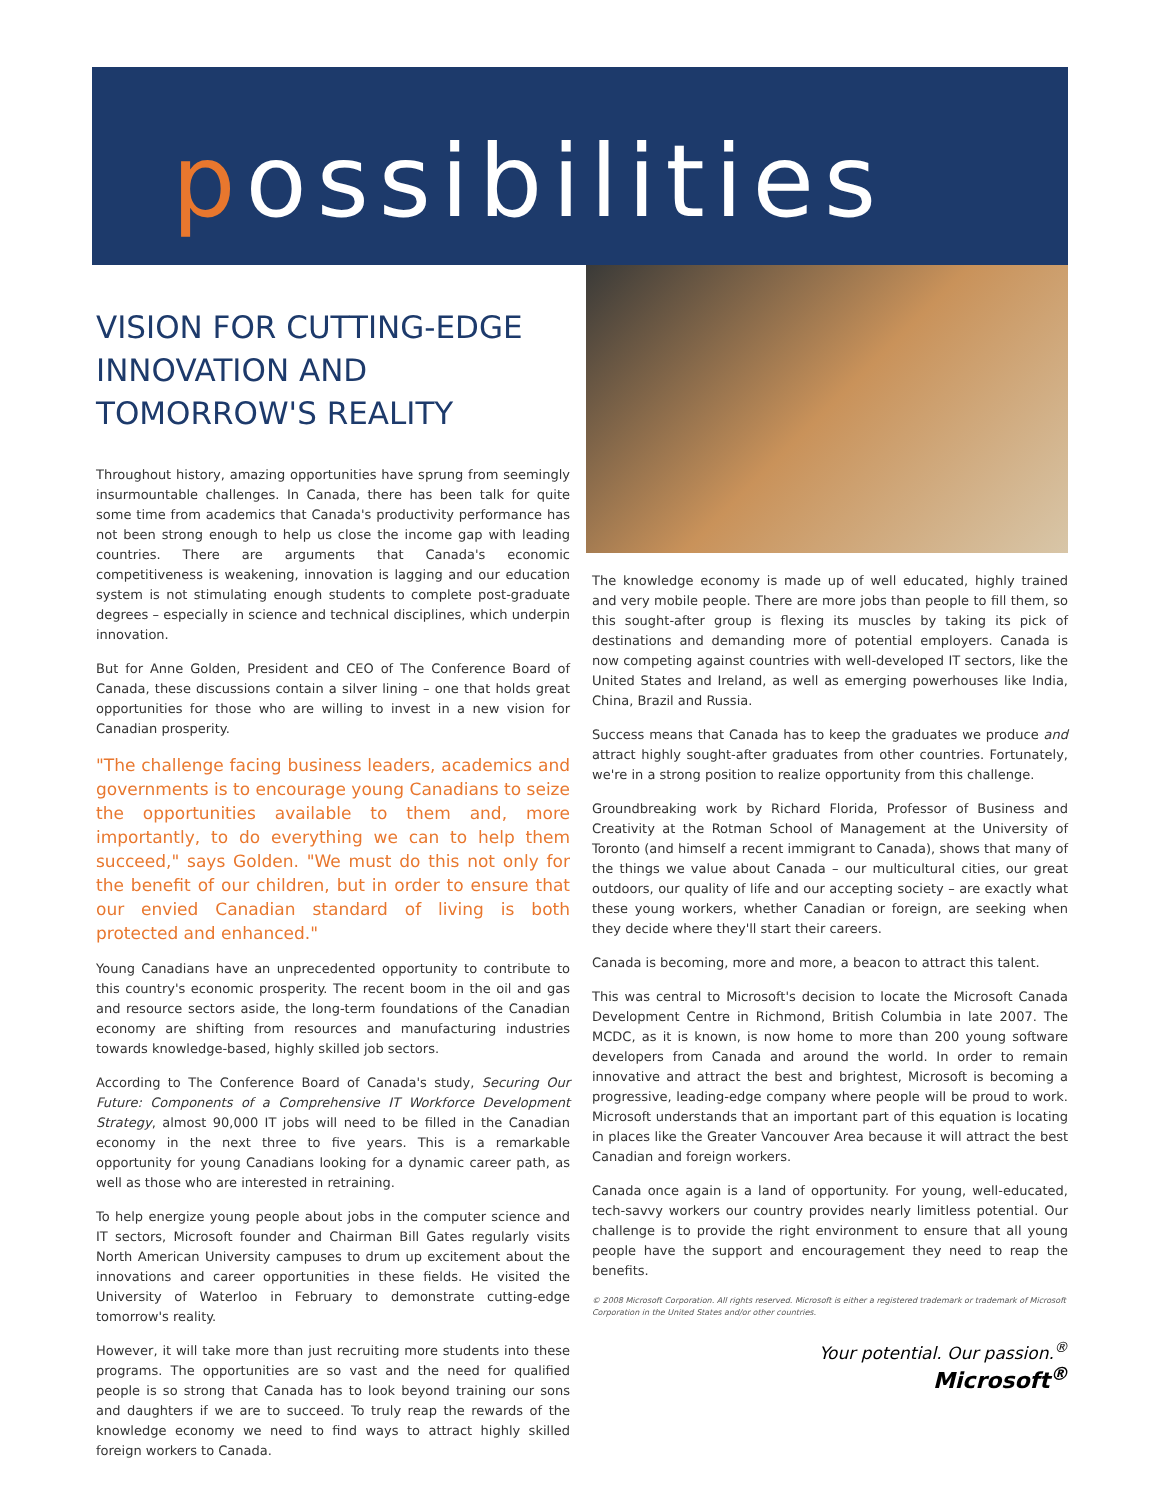possibilities
VISION FOR CUTTING-EDGE INNOVATION AND TOMORROW'S REALITY
Throughout history, amazing opportunities have sprung from seemingly insurmountable challenges. In Canada, there has been talk for quite some time from academics that Canada's productivity performance has not been strong enough to help us close the income gap with leading countries. There are arguments that Canada's economic competitiveness is weakening, innovation is lagging and our education system is not stimulating enough students to complete post-graduate degrees – especially in science and technical disciplines, which underpin innovation.
But for Anne Golden, President and CEO of The Conference Board of Canada, these discussions contain a silver lining – one that holds great opportunities for those who are willing to invest in a new vision for Canadian prosperity.
"The challenge facing business leaders, academics and governments is to encourage young Canadians to seize the opportunities available to them and, more importantly, to do everything we can to help them succeed," says Golden. "We must do this not only for the benefit of our children, but in order to ensure that our envied Canadian standard of living is both protected and enhanced."
Young Canadians have an unprecedented opportunity to contribute to this country's economic prosperity. The recent boom in the oil and gas and resource sectors aside, the long-term foundations of the Canadian economy are shifting from resources and manufacturing industries towards knowledge-based, highly skilled job sectors.
According to The Conference Board of Canada's study, Securing Our Future: Components of a Comprehensive IT Workforce Development Strategy, almost 90,000 IT jobs will need to be filled in the Canadian economy in the next three to five years. This is a remarkable opportunity for young Canadians looking for a dynamic career path, as well as those who are interested in retraining.
To help energize young people about jobs in the computer science and IT sectors, Microsoft founder and Chairman Bill Gates regularly visits North American University campuses to drum up excitement about the innovations and career opportunities in these fields. He visited the University of Waterloo in February to demonstrate cutting-edge tomorrow's reality.
However, it will take more than just recruiting more students into these programs. The opportunities are so vast and the need for qualified people is so strong that Canada has to look beyond training our sons and daughters if we are to succeed. To truly reap the rewards of the knowledge economy we need to find ways to attract highly skilled foreign workers to Canada.
The knowledge economy is made up of well educated, highly trained and very mobile people. There are more jobs than people to fill them, so this sought-after group is flexing its muscles by taking its pick of destinations and demanding more of potential employers. Canada is now competing against countries with well-developed IT sectors, like the United States and Ireland, as well as emerging powerhouses like India, China, Brazil and Russia.
Success means that Canada has to keep the graduates we produce and attract highly sought-after graduates from other countries. Fortunately, we're in a strong position to realize opportunity from this challenge.
Groundbreaking work by Richard Florida, Professor of Business and Creativity at the Rotman School of Management at the University of Toronto (and himself a recent immigrant to Canada), shows that many of the things we value about Canada – our multicultural cities, our great outdoors, our quality of life and our accepting society – are exactly what these young workers, whether Canadian or foreign, are seeking when they decide where they'll start their careers.
Canada is becoming, more and more, a beacon to attract this talent.
This was central to Microsoft's decision to locate the Microsoft Canada Development Centre in Richmond, British Columbia in late 2007. The MCDC, as it is known, is now home to more than 200 young software developers from Canada and around the world. In order to remain innovative and attract the best and brightest, Microsoft is becoming a progressive, leading-edge company where people will be proud to work. Microsoft understands that an important part of this equation is locating in places like the Greater Vancouver Area because it will attract the best Canadian and foreign workers.
Canada once again is a land of opportunity. For young, well-educated, tech-savvy workers our country provides nearly limitless potential. Our challenge is to provide the right environment to ensure that all young people have the support and encouragement they need to reap the benefits.
© 2008 Microsoft Corporation. All rights reserved. Microsoft is either a registered trademark or trademark of Microsoft Corporation in the United States and/or other countries.
Your potential. Our passion.<sup>®</sup>
Microsoft<sup>®</sup>